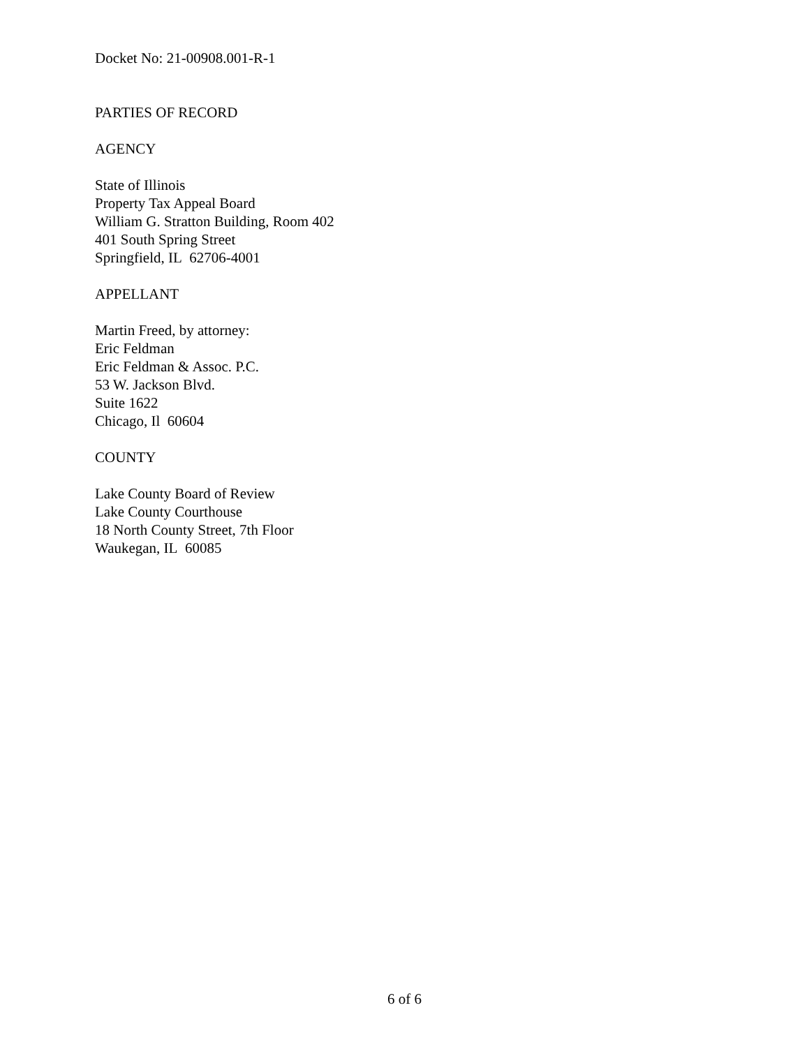Docket No: 21-00908.001-R-1
PARTIES OF RECORD
AGENCY
State of Illinois
Property Tax Appeal Board
William G. Stratton Building, Room 402
401 South Spring Street
Springfield, IL 62706-4001
APPELLANT
Martin Freed, by attorney:
Eric Feldman
Eric Feldman & Assoc. P.C.
53 W. Jackson Blvd.
Suite 1622
Chicago, Il 60604
COUNTY
Lake County Board of Review
Lake County Courthouse
18 North County Street, 7th Floor
Waukegan, IL 60085
6 of 6